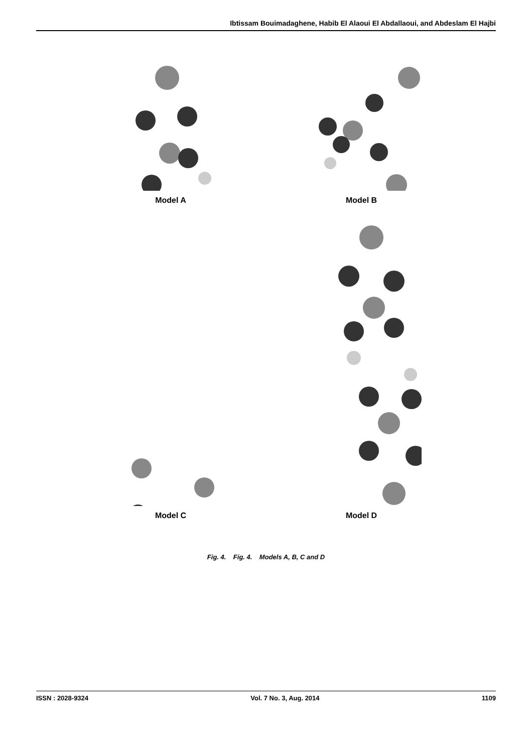Ibtissam Bouimadaghene, Habib El Alaoui El Abdallaoui, and Abdeslam El Hajbi
Model A
Model B
Model C
Model D
Fig. 4. Fig. 4. Models A, B, C and D
ISSN : 2028-9324 Vol. 7 No. 3, Aug. 2014 1109